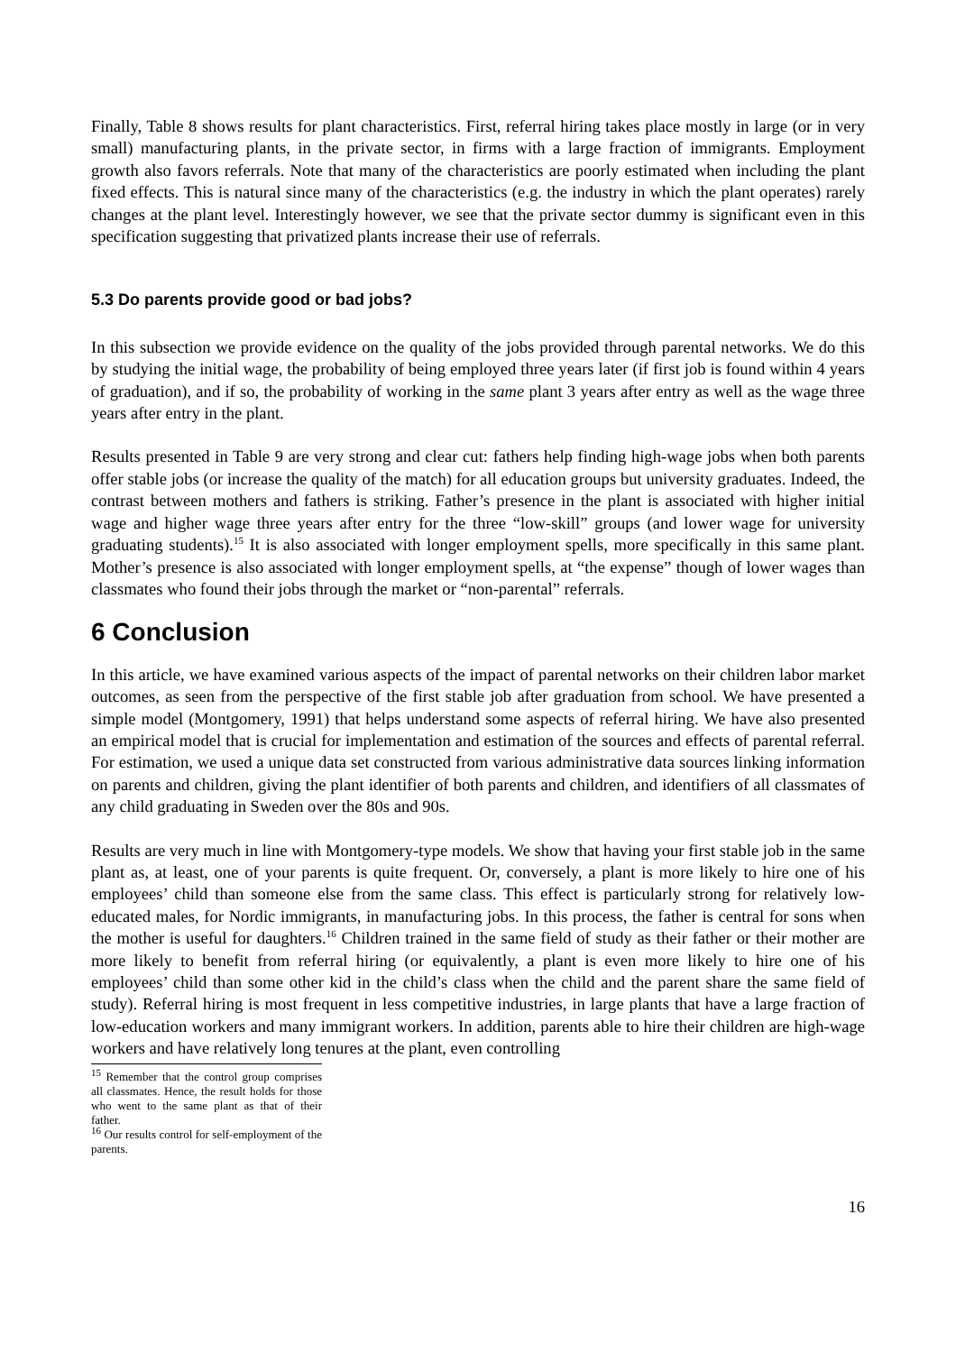Finally, Table 8 shows results for plant characteristics. First, referral hiring takes place mostly in large (or in very small) manufacturing plants, in the private sector, in firms with a large fraction of immigrants. Employment growth also favors referrals. Note that many of the characteristics are poorly estimated when including the plant fixed effects. This is natural since many of the characteristics (e.g. the industry in which the plant operates) rarely changes at the plant level. Interestingly however, we see that the private sector dummy is significant even in this specification suggesting that privatized plants increase their use of referrals.
5.3 Do parents provide good or bad jobs?
In this subsection we provide evidence on the quality of the jobs provided through parental networks. We do this by studying the initial wage, the probability of being employed three years later (if first job is found within 4 years of graduation), and if so, the probability of working in the same plant 3 years after entry as well as the wage three years after entry in the plant.
Results presented in Table 9 are very strong and clear cut: fathers help finding high-wage jobs when both parents offer stable jobs (or increase the quality of the match) for all education groups but university graduates. Indeed, the contrast between mothers and fathers is striking. Father’s presence in the plant is associated with higher initial wage and higher wage three years after entry for the three “low-skill” groups (and lower wage for university graduating students).<sup>15</sup> It is also associated with longer employment spells, more specifically in this same plant. Mother’s presence is also associated with longer employment spells, at “the expense” though of lower wages than classmates who found their jobs through the market or “non-parental” referrals.
6 Conclusion
In this article, we have examined various aspects of the impact of parental networks on their children labor market outcomes, as seen from the perspective of the first stable job after graduation from school. We have presented a simple model (Montgomery, 1991) that helps understand some aspects of referral hiring. We have also presented an empirical model that is crucial for implementation and estimation of the sources and effects of parental referral. For estimation, we used a unique data set constructed from various administrative data sources linking information on parents and children, giving the plant identifier of both parents and children, and identifiers of all classmates of any child graduating in Sweden over the 80s and 90s.
Results are very much in line with Montgomery-type models. We show that having your first stable job in the same plant as, at least, one of your parents is quite frequent. Or, conversely, a plant is more likely to hire one of his employees’ child than someone else from the same class. This effect is particularly strong for relatively low-educated males, for Nordic immigrants, in manufacturing jobs. In this process, the father is central for sons when the mother is useful for daughters.<sup>16</sup> Children trained in the same field of study as their father or their mother are more likely to benefit from referral hiring (or equivalently, a plant is even more likely to hire one of his employees’ child than some other kid in the child’s class when the child and the parent share the same field of study). Referral hiring is most frequent in less competitive industries, in large plants that have a large fraction of low-education workers and many immigrant workers. In addition, parents able to hire their children are high-wage workers and have relatively long tenures at the plant, even controlling
<sup>15</sup> Remember that the control group comprises all classmates. Hence, the result holds for those who went to the same plant as that of their father.
<sup>16</sup> Our results control for self-employment of the parents.
16